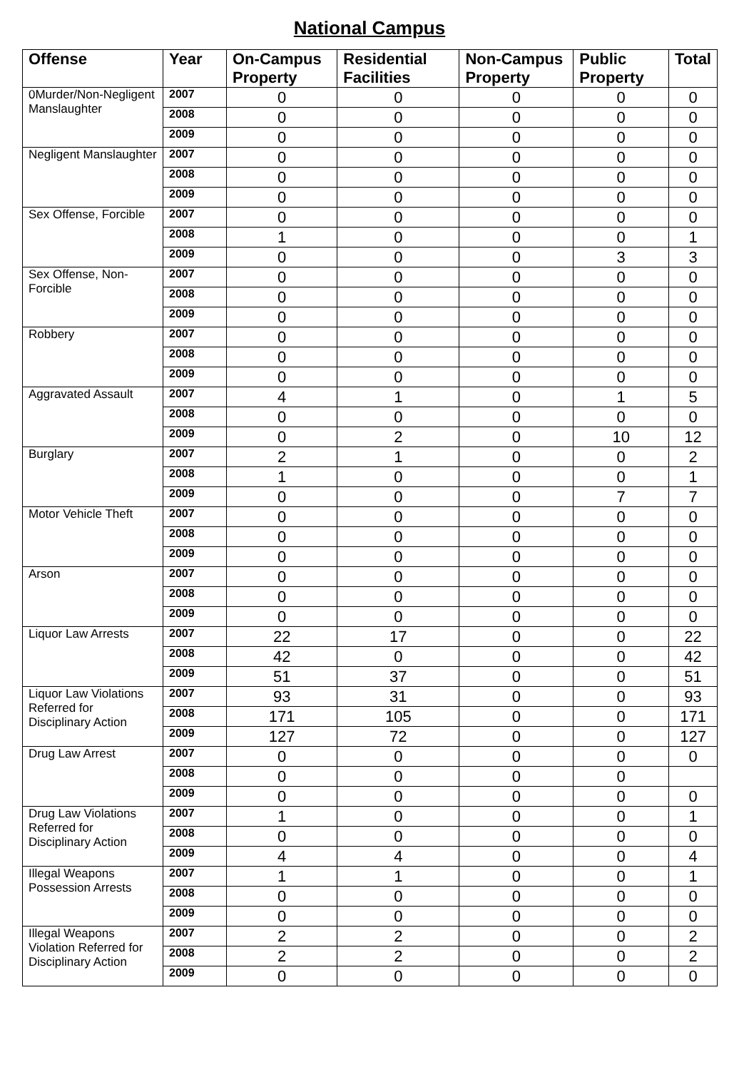National Campus
| Offense | Year | On-Campus Property | Residential Facilities | Non-Campus Property | Public Property | Total |
| --- | --- | --- | --- | --- | --- | --- |
| 0Murder/Non-Negligent Manslaughter | 2007 | 0 | 0 | 0 | 0 | 0 |
| | 2008 | 0 | 0 | 0 | 0 | 0 |
| | 2009 | 0 | 0 | 0 | 0 | 0 |
| Negligent Manslaughter | 2007 | 0 | 0 | 0 | 0 | 0 |
| | 2008 | 0 | 0 | 0 | 0 | 0 |
| | 2009 | 0 | 0 | 0 | 0 | 0 |
| Sex Offense, Forcible | 2007 | 0 | 0 | 0 | 0 | 0 |
| | 2008 | 1 | 0 | 0 | 0 | 1 |
| | 2009 | 0 | 0 | 0 | 3 | 3 |
| Sex Offense, Non-Forcible | 2007 | 0 | 0 | 0 | 0 | 0 |
| | 2008 | 0 | 0 | 0 | 0 | 0 |
| | 2009 | 0 | 0 | 0 | 0 | 0 |
| Robbery | 2007 | 0 | 0 | 0 | 0 | 0 |
| | 2008 | 0 | 0 | 0 | 0 | 0 |
| | 2009 | 0 | 0 | 0 | 0 | 0 |
| Aggravated Assault | 2007 | 4 | 1 | 0 | 1 | 5 |
| | 2008 | 0 | 0 | 0 | 0 | 0 |
| | 2009 | 0 | 2 | 0 | 10 | 12 |
| Burglary | 2007 | 2 | 1 | 0 | 0 | 2 |
| | 2008 | 1 | 0 | 0 | 0 | 1 |
| | 2009 | 0 | 0 | 0 | 7 | 7 |
| Motor Vehicle Theft | 2007 | 0 | 0 | 0 | 0 | 0 |
| | 2008 | 0 | 0 | 0 | 0 | 0 |
| | 2009 | 0 | 0 | 0 | 0 | 0 |
| Arson | 2007 | 0 | 0 | 0 | 0 | 0 |
| | 2008 | 0 | 0 | 0 | 0 | 0 |
| | 2009 | 0 | 0 | 0 | 0 | 0 |
| Liquor Law Arrests | 2007 | 22 | 17 | 0 | 0 | 22 |
| | 2008 | 42 | 0 | 0 | 0 | 42 |
| | 2009 | 51 | 37 | 0 | 0 | 51 |
| Liquor Law Violations Referred for Disciplinary Action | 2007 | 93 | 31 | 0 | 0 | 93 |
| | 2008 | 171 | 105 | 0 | 0 | 171 |
| | 2009 | 127 | 72 | 0 | 0 | 127 |
| Drug Law Arrest | 2007 | 0 | 0 | 0 | 0 | 0 |
| | 2008 | 0 | 0 | 0 | 0 | |
| | 2009 | 0 | 0 | 0 | 0 | 0 |
| Drug Law Violations Referred for Disciplinary Action | 2007 | 1 | 0 | 0 | 0 | 1 |
| | 2008 | 0 | 0 | 0 | 0 | 0 |
| | 2009 | 4 | 4 | 0 | 0 | 4 |
| Illegal Weapons Possession Arrests | 2007 | 1 | 1 | 0 | 0 | 1 |
| | 2008 | 0 | 0 | 0 | 0 | 0 |
| | 2009 | 0 | 0 | 0 | 0 | 0 |
| Illegal Weapons Violation Referred for Disciplinary Action | 2007 | 2 | 2 | 0 | 0 | 2 |
| | 2008 | 2 | 2 | 0 | 0 | 2 |
| | 2009 | 0 | 0 | 0 | 0 | 0 |